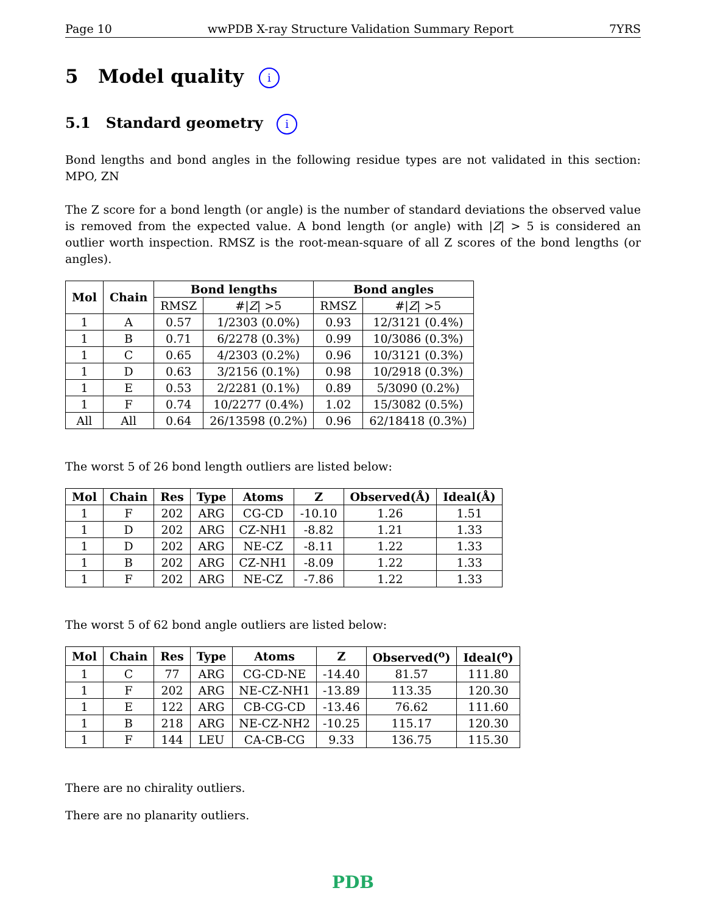Page 10 wwPDB X-ray Structure Validation Summary Report 7YRS
5 Model quality i
5.1 Standard geometry i
Bond lengths and bond angles in the following residue types are not validated in this section: MPO, ZN
The Z score for a bond length (or angle) is the number of standard deviations the observed value is removed from the expected value. A bond length (or angle) with |Z| > 5 is considered an outlier worth inspection. RMSZ is the root-mean-square of all Z scores of the bond lengths (or angles).
| Mol | Chain | Bond lengths | | Bond angles | |
| --- | --- | --- | --- | --- | --- |
| | | RMSZ | #/ Z / >5 | RMSZ | #/ Z / >5 |
| 1 | A | 0.57 | 1/2303 (0.0%) | 0.93 | 12/3121 (0.4%) |
| 1 | B | 0.71 | 6/2278 (0.3%) | 0.99 | 10/3086 (0.3%) |
| 1 | C | 0.65 | 4/2303 (0.2%) | 0.96 | 10/3121 (0.3%) |
| 1 | D | 0.63 | 3/2156 (0.1%) | 0.98 | 10/2918 (0.3%) |
| 1 | E | 0.53 | 2/2281 (0.1%) | 0.89 | 5/3090 (0.2%) |
| 1 | F | 0.74 | 10/2277 (0.4%) | 1.02 | 15/3082 (0.5%) |
| All | All | 0.64 | 26/13598 (0.2%) | 0.96 | 62/18418 (0.3%) |
The worst 5 of 26 bond length outliers are listed below:
| Mol | Chain | Res | Type | Atoms | Z | Observed(Å) | Ideal(Å) |
| --- | --- | --- | --- | --- | --- | --- | --- |
| 1 | F | 202 | ARG | CG-CD | -10.10 | 1.26 | 1.51 |
| 1 | D | 202 | ARG | CZ-NH1 | -8.82 | 1.21 | 1.33 |
| 1 | D | 202 | ARG | NE-CZ | -8.11 | 1.22 | 1.33 |
| 1 | B | 202 | ARG | CZ-NH1 | -8.09 | 1.22 | 1.33 |
| 1 | F | 202 | ARG | NE-CZ | -7.86 | 1.22 | 1.33 |
The worst 5 of 62 bond angle outliers are listed below:
| Mol | Chain | Res | Type | Atoms | Z | Observed(<sup>o</sup>) | Ideal(<sup>o</sup>) |
| --- | --- | --- | --- | --- | --- | --- | --- |
| 1 | C | 77 | ARG | CG-CD-NE | -14.40 | 81.57 | 111.80 |
| 1 | F | 202 | ARG | NE-CZ-NH1 | -13.89 | 113.35 | 120.30 |
| 1 | E | 122 | ARG | CB-CG-CD | -13.46 | 76.62 | 111.60 |
| 1 | B | 218 | ARG | NE-CZ-NH2 | -10.25 | 115.17 | 120.30 |
| 1 | F | 144 | LEU | CA-CB-CG | 9.33 | 136.75 | 115.30 |
There are no chirality outliers.
There are no planarity outliers.
PDB